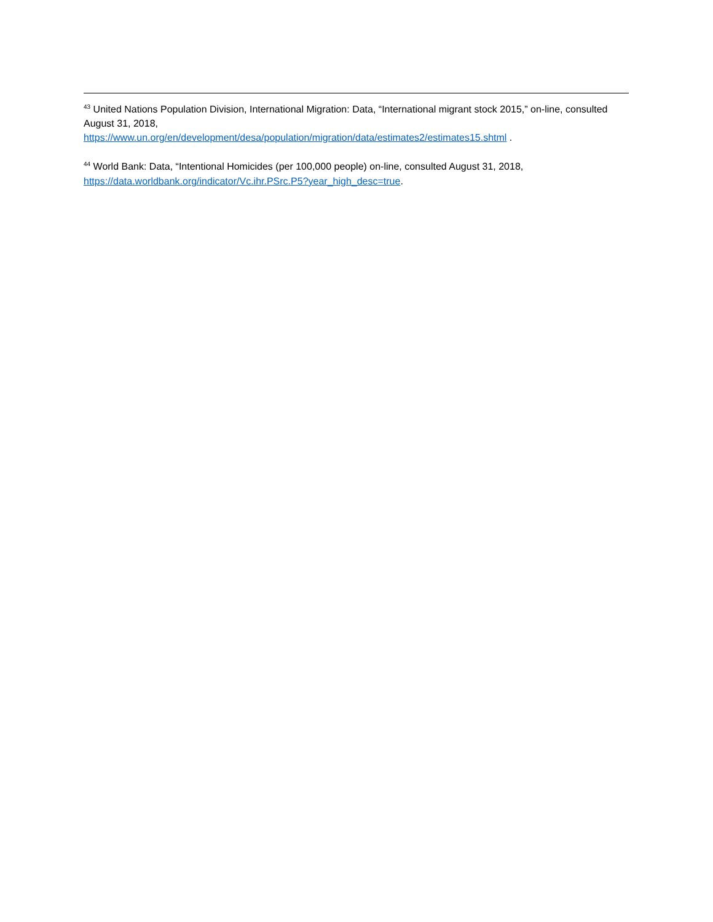<sup>43</sup> United Nations Population Division, International Migration: Data, “International migrant stock 2015,” on-line, consulted August 31, 2018,
https://www.un.org/en/development/desa/population/migration/data/estimates2/estimates15.shtml .
<sup>44</sup> World Bank: Data, “Intentional Homicides (per 100,000 people) on-line, consulted August 31, 2018,
https://data.worldbank.org/indicator/Vc.ihr.PSrc.P5?year_high_desc=true.